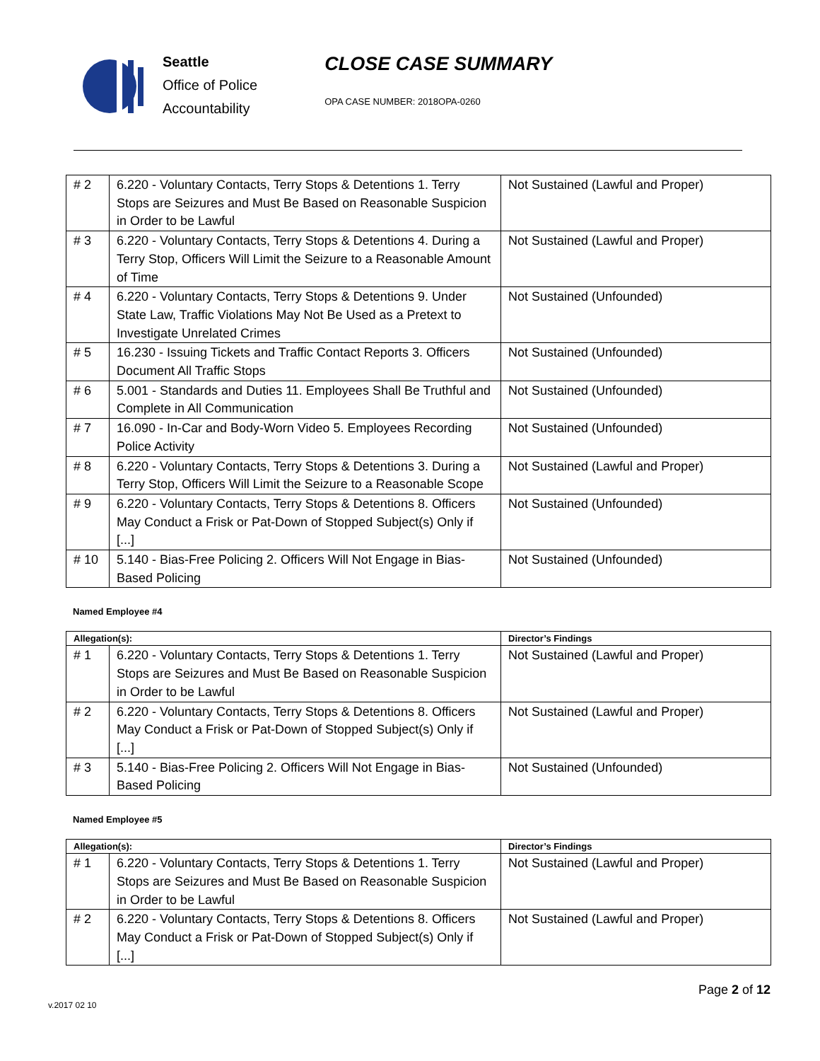Seattle
Office of Police
Accountability
CLOSE CASE SUMMARY
OPA CASE NUMBER: 2018OPA-0260
| # 2 | 6.220 - Voluntary Contacts, Terry Stops & Detentions 1. Terry Stops are Seizures and Must Be Based on Reasonable Suspicion in Order to be Lawful | Not Sustained (Lawful and Proper) |
| # 3 | 6.220 - Voluntary Contacts, Terry Stops & Detentions 4. During a Terry Stop, Officers Will Limit the Seizure to a Reasonable Amount of Time | Not Sustained (Lawful and Proper) |
| # 4 | 6.220 - Voluntary Contacts, Terry Stops & Detentions 9. Under State Law, Traffic Violations May Not Be Used as a Pretext to Investigate Unrelated Crimes | Not Sustained (Unfounded) |
| # 5 | 16.230 - Issuing Tickets and Traffic Contact Reports 3. Officers Document All Traffic Stops | Not Sustained (Unfounded) |
| # 6 | 5.001 - Standards and Duties 11. Employees Shall Be Truthful and Complete in All Communication | Not Sustained (Unfounded) |
| # 7 | 16.090 - In-Car and Body-Worn Video 5. Employees Recording Police Activity | Not Sustained (Unfounded) |
| # 8 | 6.220 - Voluntary Contacts, Terry Stops & Detentions 3. During a Terry Stop, Officers Will Limit the Seizure to a Reasonable Scope | Not Sustained (Lawful and Proper) |
| # 9 | 6.220 - Voluntary Contacts, Terry Stops & Detentions 8. Officers May Conduct a Frisk or Pat-Down of Stopped Subject(s) Only if [...] | Not Sustained (Unfounded) |
| # 10 | 5.140 - Bias-Free Policing 2. Officers Will Not Engage in Bias-Based Policing | Not Sustained (Unfounded) |
Named Employee #4
| Allegation(s): | | Director’s Findings |
| --- | --- | --- |
| # 1 | 6.220 - Voluntary Contacts, Terry Stops & Detentions 1. Terry Stops are Seizures and Must Be Based on Reasonable Suspicion in Order to be Lawful | Not Sustained (Lawful and Proper) |
| # 2 | 6.220 - Voluntary Contacts, Terry Stops & Detentions 8. Officers May Conduct a Frisk or Pat-Down of Stopped Subject(s) Only if [...] | Not Sustained (Lawful and Proper) |
| # 3 | 5.140 - Bias-Free Policing 2. Officers Will Not Engage in Bias-Based Policing | Not Sustained (Unfounded) |
Named Employee #5
| Allegation(s): | | Director’s Findings |
| --- | --- | --- |
| # 1 | 6.220 - Voluntary Contacts, Terry Stops & Detentions 1. Terry Stops are Seizures and Must Be Based on Reasonable Suspicion in Order to be Lawful | Not Sustained (Lawful and Proper) |
| # 2 | 6.220 - Voluntary Contacts, Terry Stops & Detentions 8. Officers May Conduct a Frisk or Pat-Down of Stopped Subject(s) Only if [...] | Not Sustained (Lawful and Proper) |
Page 2 of 12
v.2017 02 10